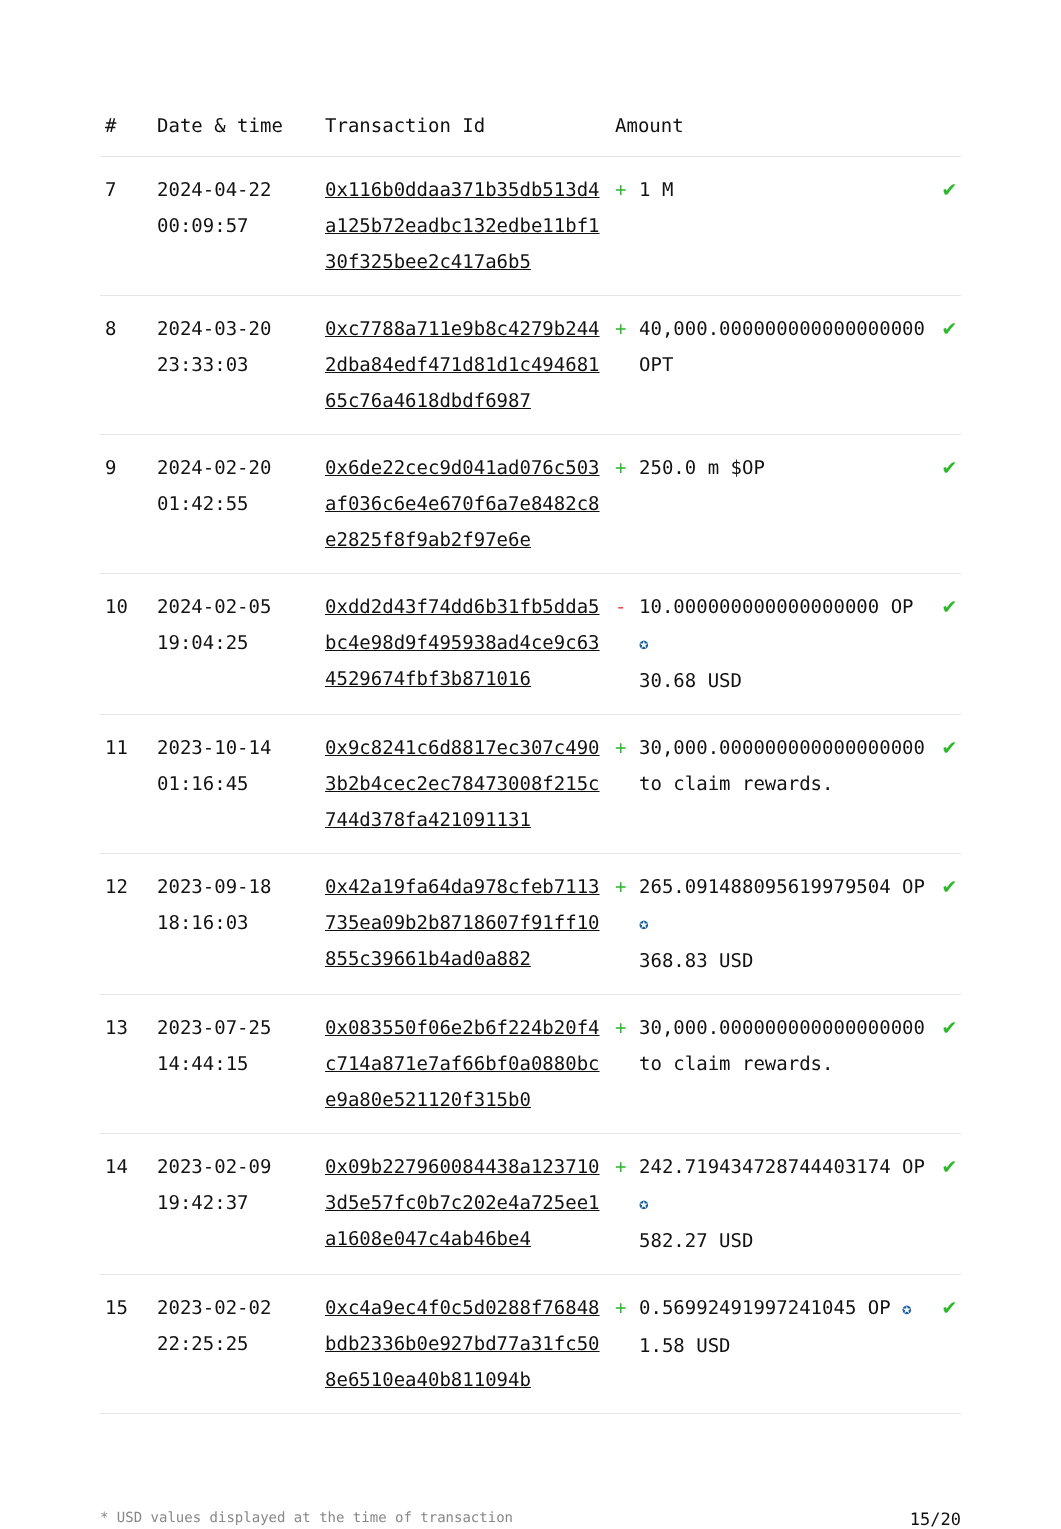| # | Date & time | Transaction Id | Amount | |
| --- | --- | --- | --- | --- |
| 7 | 2024-04-22 00:09:57 | 0x116b0ddaa371b35db513d4a125b72eadbc132edbe11bf130f325bee2c417a6b5 | + 1 M | ✔ |
| 8 | 2024-03-20 23:33:03 | 0xc7788a711e9b8c4279b2442dba84edf471d81d1c49468165c76a4618dbdf6987 | + 40,000.000000000000000000 OPT | ✔ |
| 9 | 2024-02-20 01:42:55 | 0x6de22cec9d041ad076c503af036c6e4e670f6a7e8482c8e2825f8f9ab2f97e6e | + 250.0 m $OP | ✔ |
| 10 | 2024-02-05 19:04:25 | 0xdd2d43f74dd6b31fb5dda5bc4e98d9f495938ad4ce9c634529674fbf3b871016 | - 10.000000000000000000 OP ✪ 30.68 USD | ✔ |
| 11 | 2023-10-14 01:16:45 | 0x9c8241c6d8817ec307c4903b2b4cec2ec78473008f215c744d378fa421091131 | + 30,000.000000000000000000 to claim rewards. | ✔ |
| 12 | 2023-09-18 18:16:03 | 0x42a19fa64da978cfeb7113735ea09b2b8718607f91ff10855c39661b4ad0a882 | + 265.091488095619979504 OP ✪ 368.83 USD | ✔ |
| 13 | 2023-07-25 14:44:15 | 0x083550f06e2b6f224b20f4c714a871e7af66bf0a0880bce9a80e521120f315b0 | + 30,000.000000000000000000 to claim rewards. | ✔ |
| 14 | 2023-02-09 19:42:37 | 0x09b227960084438a1237103d5e57fc0b7c202e4a725ee1a1608e047c4ab46be4 | + 242.719434728744403174 OP ✪ 582.27 USD | ✔ |
| 15 | 2023-02-02 22:25:25 | 0xc4a9ec4f0c5d0288f76848bdb2336b0e927bd77a31fc508e6510ea40b811094b | + 0.56992491997241045 OP ✪ 1.58 USD | ✔ |
* USD values displayed at the time of transaction 15/20